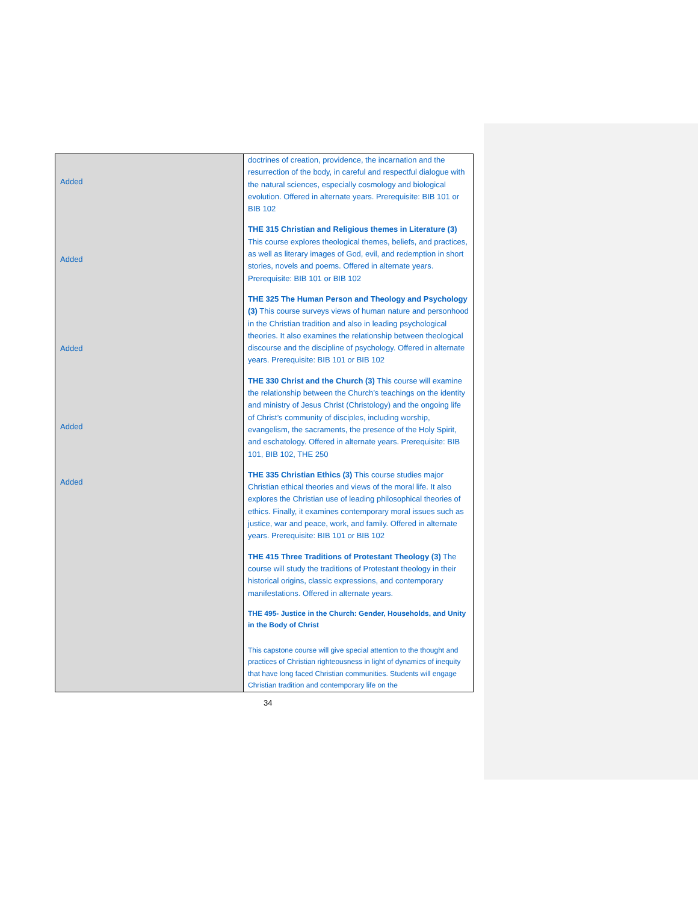| Added Added Added Added Added | doctrines of creation, providence, the incarnation and the resurrection of the body, in careful and respectful dialogue with the natural sciences, especially cosmology and biological evolution. Offered in alternate years. Prerequisite: BIB 101 or BIB 102 THE 315 Christian and Religious themes in Literature (3) This course explores theological themes, beliefs, and practices, as well as literary images of God, evil, and redemption in short stories, novels and poems. Offered in alternate years. Prerequisite: BIB 101 or BIB 102 THE 325 The Human Person and Theology and Psychology (3) This course surveys views of human nature and personhood in the Christian tradition and also in leading psychological theories. It also examines the relationship between theological discourse and the discipline of psychology. Offered in alternate years. Prerequisite: BIB 101 or BIB 102 THE 330 Christ and the Church (3) This course will examine the relationship between the Church’s teachings on the identity and ministry of Jesus Christ (Christology) and the ongoing life of Christ’s community of disciples, including worship, evangelism, the sacraments, the presence of the Holy Spirit, and eschatology. Offered in alternate years. Prerequisite: BIB 101, BIB 102, THE 250 THE 335 Christian Ethics (3) This course studies major Christian ethical theories and views of the moral life. It also explores the Christian use of leading philosophical theories of ethics. Finally, it examines contemporary moral issues such as justice, war and peace, work, and family. Offered in alternate years. Prerequisite: BIB 101 or BIB 102 THE 415 Three Traditions of Protestant Theology (3) The course will study the traditions of Protestant theology in their historical origins, classic expressions, and contemporary manifestations. Offered in alternate years. THE 495- Justice in the Church: Gender, Households, and Unity in the Body of Christ This capstone course will give special attention to the thought and practices of Christian righteousness in light of dynamics of inequity that have long faced Christian communities. Students will engage Christian tradition and contemporary life on the |
34